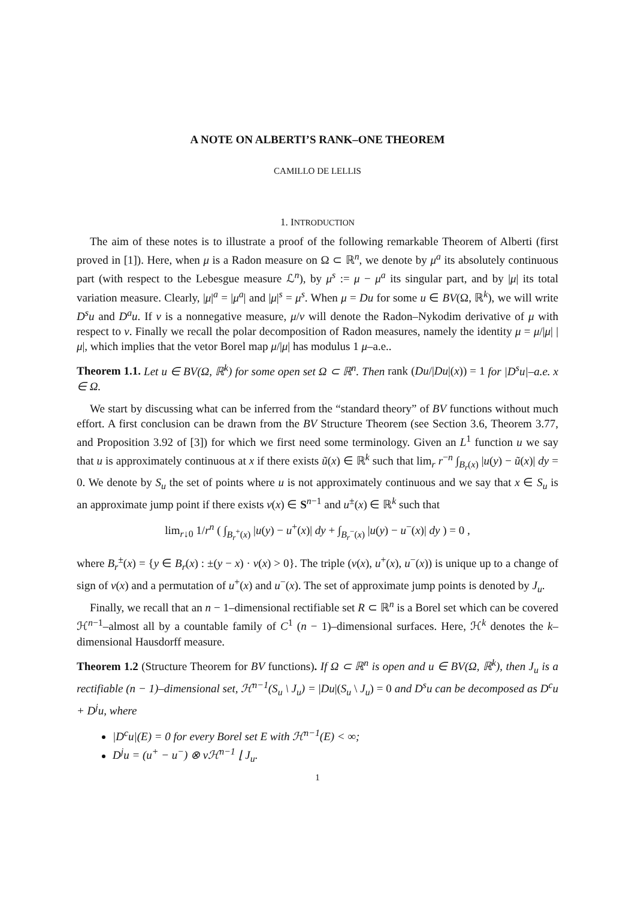A NOTE ON ALBERTI’S RANK–ONE THEOREM
CAMILLO DE LELLIS
1. INTRODUCTION
The aim of these notes is to illustrate a proof of the following remarkable Theorem of Alberti (first proved in [1]). Here, when μ is a Radon measure on Ω ⊂ ℝ<sup>n</sup>, we denote by μ<sup>a</sup> its absolutely continuous part (with respect to the Lebesgue measure ℒ<sup>n</sup>), by μ<sup>s</sup> := μ − μ<sup>a</sup> its singular part, and by |μ| its total variation measure. Clearly, |μ|<sup>a</sup> = |μ<sup>a</sup>| and |μ|<sup>s</sup> = μ<sup>s</sup>. When μ = Du for some u ∈ BV(Ω, ℝ<sup>k</sup>), we will write D<sup>s</sup>u and D<sup>a</sup>u. If ν is a nonnegative measure, μ/ν will denote the Radon–Nykodim derivative of μ with respect to ν. Finally we recall the polar decomposition of Radon measures, namely the identity μ = μ/|μ| |μ|, which implies that the vetor Borel map μ/|μ| has modulus 1 μ–a.e..
Theorem 1.1. Let u ∈ BV(Ω, ℝ<sup>k</sup>) for some open set Ω ⊂ ℝ<sup>n</sup>. Then rank (Du/|Du|(x)) = 1 for |D<sup>s</sup>u|–a.e. x ∈ Ω.
We start by discussing what can be inferred from the “standard theory” of BV functions without much effort. A first conclusion can be drawn from the BV Structure Theorem (see Section 3.6, Theorem 3.77, and Proposition 3.92 of [3]) for which we first need some terminology. Given an L<sup>1</sup> function u we say that u is approximately continuous at x if there exists ũ(x) ∈ ℝ<sup>k</sup> such that lim<sub>r</sub> r<sup>−n</sup> ∫<sub>B<sub>r</sub>(x)</sub> |u(y) − ũ(x)| dy = 0. We denote by S<sub>u</sub> the set of points where u is not approximately continuous and we say that x ∈ S<sub>u</sub> is an approximate jump point if there exists ν(x) ∈ S<sup>n−1</sup> and u<sup>±</sup>(x) ∈ ℝ<sup>k</sup> such that
lim<sub>r↓0</sub> 1/r<sup>n</sup> ( ∫<sub>B<sub>r</sub><sup>+</sup>(x)</sub> |u(y) − u<sup>+</sup>(x)| dy + ∫<sub>B<sub>r</sub><sup>−</sup>(x)</sub> |u(y) − u<sup>−</sup>(x)| dy ) = 0 ,
where B<sub>r</sub><sup>±</sup>(x) = {y ∈ B<sub>r</sub>(x) : ±(y − x) · ν(x) > 0}. The triple (ν(x), u<sup>+</sup>(x), u<sup>−</sup>(x)) is unique up to a change of sign of ν(x) and a permutation of u<sup>+</sup>(x) and u<sup>−</sup>(x). The set of approximate jump points is denoted by J<sub>u</sub>.
Finally, we recall that an n − 1–dimensional rectifiable set R ⊂ ℝ<sup>n</sup> is a Borel set which can be covered ℋ<sup>n−1</sup>–almost all by a countable family of C<sup>1</sup> (n − 1)–dimensional surfaces. Here, ℋ<sup>k</sup> denotes the k–dimensional Hausdorff measure.
Theorem 1.2 (Structure Theorem for BV functions). If Ω ⊂ ℝ<sup>n</sup> is open and u ∈ BV(Ω, ℝ<sup>k</sup>), then J<sub>u</sub> is a rectifiable (n − 1)–dimensional set, ℋ<sup>n−1</sup>(S<sub>u</sub> \ J<sub>u</sub>) = |Du|(S<sub>u</sub> \ J<sub>u</sub>) = 0 and D<sup>s</sup>u can be decomposed as D<sup>c</sup>u + D<sup>j</sup>u, where
|D<sup>c</sup>u|(E) = 0 for every Borel set E with ℋ<sup>n−1</sup>(E) < ∞;
D<sup>j</sup>u = (u<sup>+</sup> − u<sup>−</sup>) ⊗ νℋ<sup>n−1</sup> ⌊ J<sub>u</sub>.
1